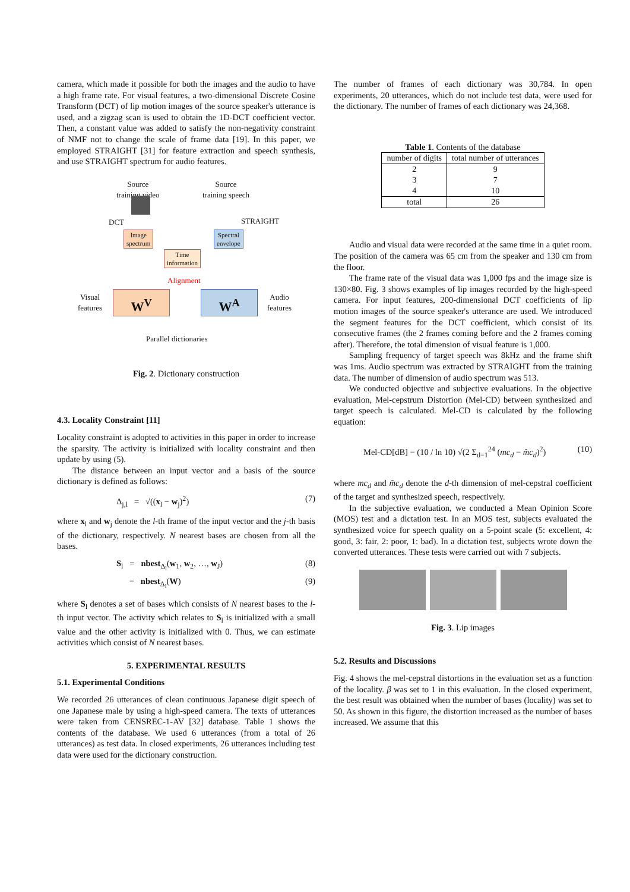camera, which made it possible for both the images and the audio to have a high frame rate. For visual features, a two-dimensional Discrete Cosine Transform (DCT) of lip motion images of the source speaker's utterance is used, and a zigzag scan is used to obtain the 1D-DCT coefficient vector. Then, a constant value was added to satisfy the non-negativity constraint of NMF not to change the scale of frame data [19]. In this paper, we employed STRAIGHT [31] for feature extraction and speech synthesis, and use STRAIGHT spectrum for audio features.
Source
training video
Source
training speech
DCT STRAIGHT
Image
spectrum
Spectral
envelope
Time
information
Alignment
Visual
features
W<sup>V</sup> W<sup>A</sup>
Audio
features
Parallel dictionaries
Fig. 2. Dictionary construction
4.3. Locality Constraint [11]
Locality constraint is adopted to activities in this paper in order to increase the sparsity. The activity is initialized with locality constraint and then update by using (5).
The distance between an input vector and a basis of the source dictionary is defined as follows:
Δ<sub>j,l</sub> = √((x<sub>l</sub> − w<sub>j</sub>)<sup>2</sup>) (7)
where x<sub>l</sub> and w<sub>j</sub> denote the l-th frame of the input vector and the j-th basis of the dictionary, respectively. N nearest bases are chosen from all the bases.
S<sub>l</sub> = nbest<sub>Δ<sub>l</sub></sub>(w<sub>1</sub>, w<sub>2</sub>, …, w<sub>J</sub>) (8)
= nbest<sub>Δ<sub>l</sub></sub>(W) (9)
where S<sub>l</sub> denotes a set of bases which consists of N nearest bases to the l-th input vector. The activity which relates to S<sub>l</sub> is initialized with a small value and the other activity is initialized with 0. Thus, we can estimate activities which consist of N nearest bases.
5. EXPERIMENTAL RESULTS
5.1. Experimental Conditions
We recorded 26 utterances of clean continuous Japanese digit speech of one Japanese male by using a high-speed camera. The texts of utterances were taken from CENSREC-1-AV [32] database. Table 1 shows the contents of the database. We used 6 utterances (from a total of 26 utterances) as test data. In closed experiments, 26 utterances including test data were used for the dictionary construction.
The number of frames of each dictionary was 30,784. In open experiments, 20 utterances, which do not include test data, were used for the dictionary. The number of frames of each dictionary was 24,368.
Table 1. Contents of the database
| number of digits | total number of utterances |
| --- | --- |
| 2 3 4 | 9 7 10 |
| total | 26 |
Audio and visual data were recorded at the same time in a quiet room. The position of the camera was 65 cm from the speaker and 130 cm from the floor.
The frame rate of the visual data was 1,000 fps and the image size is 130×80. Fig. 3 shows examples of lip images recorded by the high-speed camera. For input features, 200-dimensional DCT coefficients of lip motion images of the source speaker's utterance are used. We introduced the segment features for the DCT coefficient, which consist of its consecutive frames (the 2 frames coming before and the 2 frames coming after). Therefore, the total dimension of visual feature is 1,000.
Sampling frequency of target speech was 8kHz and the frame shift was 1ms. Audio spectrum was extracted by STRAIGHT from the training data. The number of dimension of audio spectrum was 513.
We conducted objective and subjective evaluations. In the objective evaluation, Mel-cepstrum Distortion (Mel-CD) between synthesized and target speech is calculated. Mel-CD is calculated by the following equation:
Mel-CD[dB] = (10 / ln 10) √(2 Σ<sub>d=1</sub><sup>24</sup> (mc<sub>d</sub> − m̂c<sub>d</sub>)<sup>2</sup>) (10)
where mc<sub>d</sub> and m̂c<sub>d</sub> denote the d-th dimension of mel-cepstral coefficient of the target and synthesized speech, respectively.
In the subjective evaluation, we conducted a Mean Opinion Score (MOS) test and a dictation test. In an MOS test, subjects evaluated the synthesized voice for speech quality on a 5-point scale (5: excellent, 4: good, 3: fair, 2: poor, 1: bad). In a dictation test, subjects wrote down the converted utterances. These tests were carried out with 7 subjects.
Fig. 3. Lip images
5.2. Results and Discussions
Fig. 4 shows the mel-cepstral distortions in the evaluation set as a function of the locality. β was set to 1 in this evaluation. In the closed experiment, the best result was obtained when the number of bases (locality) was set to 50. As shown in this figure, the distortion increased as the number of bases increased. We assume that this